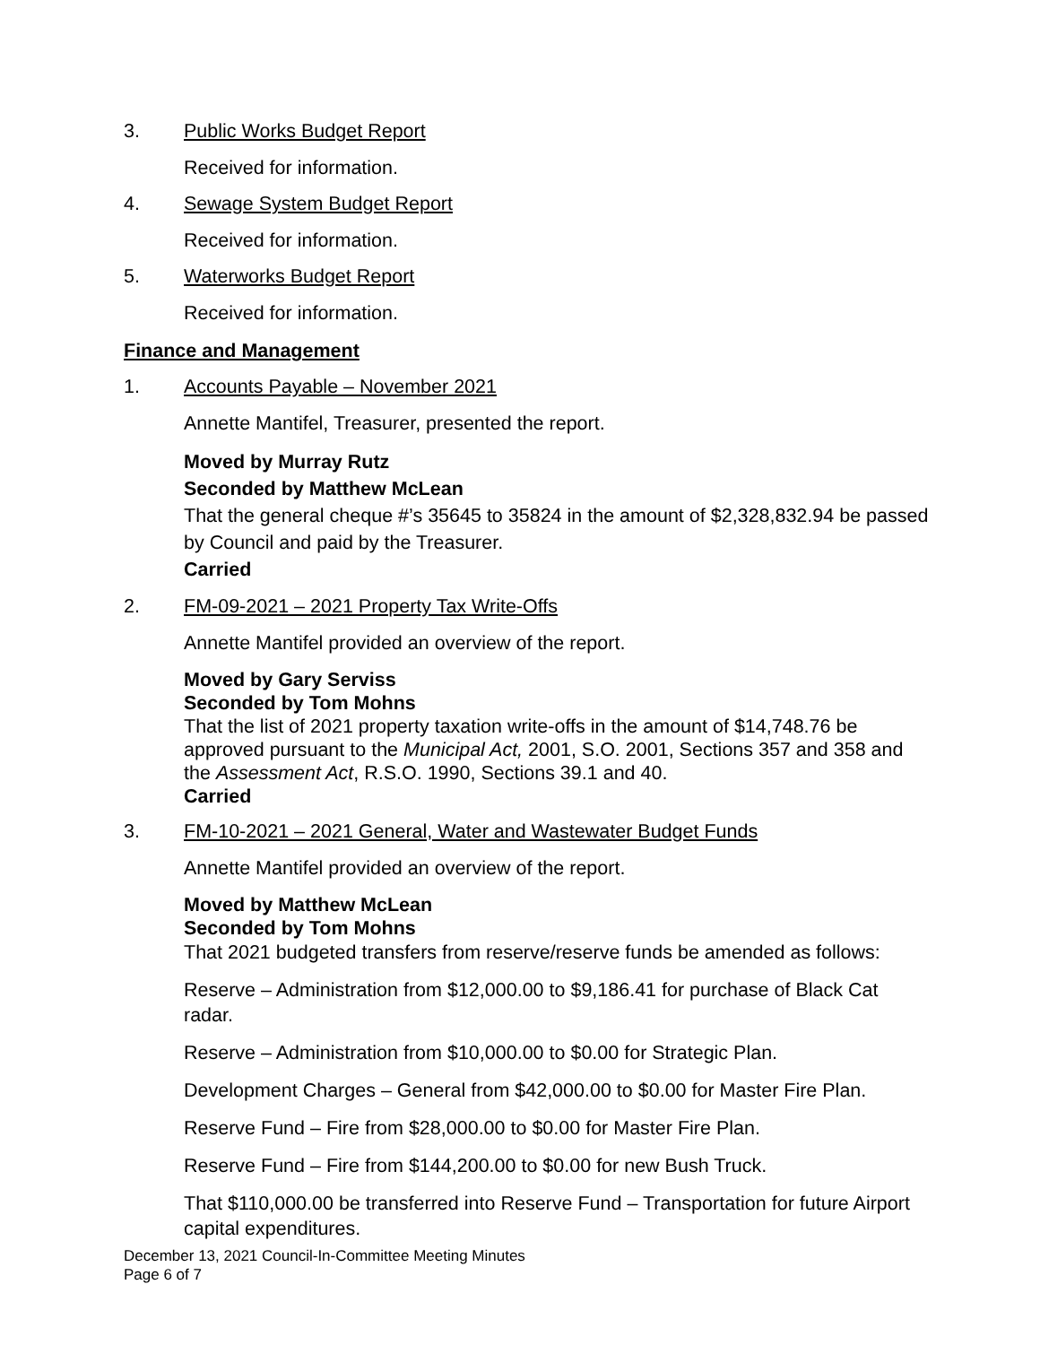3. Public Works Budget Report
Received for information.
4. Sewage System Budget Report
Received for information.
5. Waterworks Budget Report
Received for information.
Finance and Management
1. Accounts Payable – November 2021
Annette Mantifel, Treasurer, presented the report.
Moved by Murray Rutz
Seconded by Matthew McLean
That the general cheque #’s 35645 to 35824 in the amount of $2,328,832.94 be passed by Council and paid by the Treasurer.
Carried
2. FM-09-2021 – 2021 Property Tax Write-Offs
Annette Mantifel provided an overview of the report.
Moved by Gary Serviss
Seconded by Tom Mohns
That the list of 2021 property taxation write-offs in the amount of $14,748.76 be approved pursuant to the Municipal Act, 2001, S.O. 2001, Sections 357 and 358 and the Assessment Act, R.S.O. 1990, Sections 39.1 and 40.
Carried
3. FM-10-2021 – 2021 General, Water and Wastewater Budget Funds
Annette Mantifel provided an overview of the report.
Moved by Matthew McLean
Seconded by Tom Mohns
That 2021 budgeted transfers from reserve/reserve funds be amended as follows:
Reserve – Administration from $12,000.00 to $9,186.41 for purchase of Black Cat radar.
Reserve – Administration from $10,000.00 to $0.00 for Strategic Plan.
Development Charges – General from $42,000.00 to $0.00 for Master Fire Plan.
Reserve Fund – Fire from $28,000.00 to $0.00 for Master Fire Plan.
Reserve Fund – Fire from $144,200.00 to $0.00 for new Bush Truck.
That $110,000.00 be transferred into Reserve Fund – Transportation for future Airport capital expenditures.
December 13, 2021 Council-In-Committee Meeting Minutes
Page 6 of 7